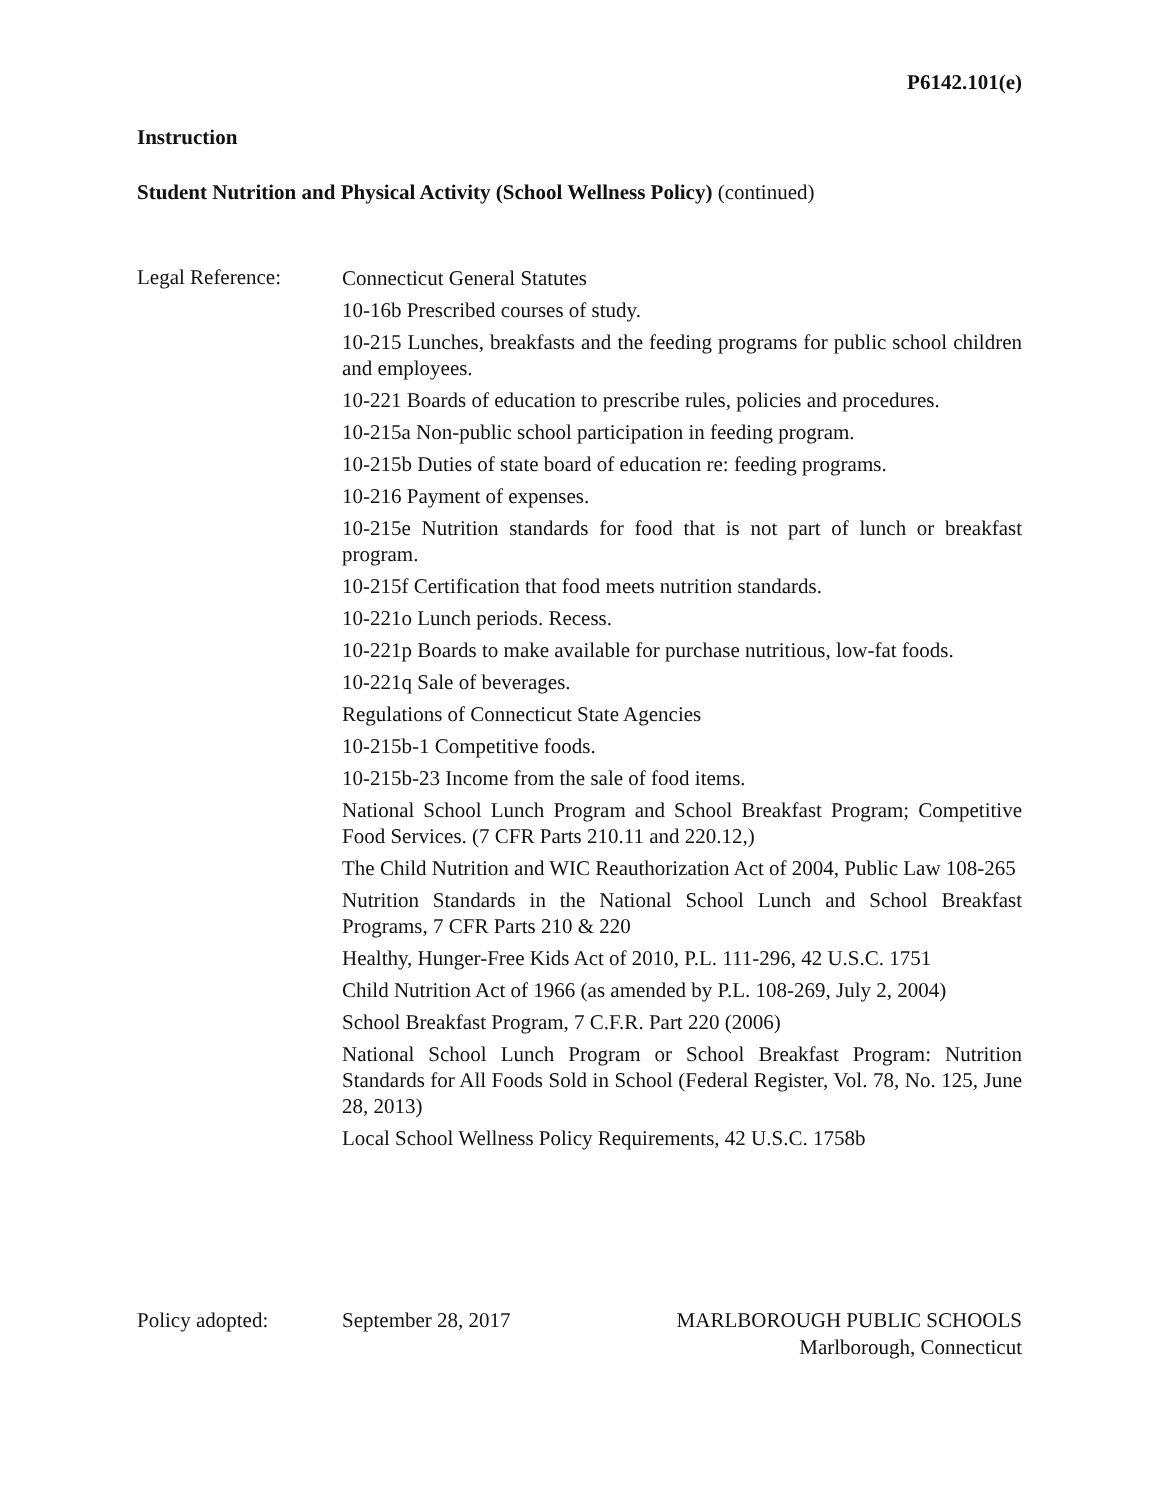P6142.101(e)
Instruction
Student Nutrition and Physical Activity (School Wellness Policy) (continued)
Legal Reference:
Connecticut General Statutes
10-16b Prescribed courses of study.
10-215 Lunches, breakfasts and the feeding programs for public school children and employees.
10-221 Boards of education to prescribe rules, policies and procedures.
10-215a Non-public school participation in feeding program.
10-215b Duties of state board of education re: feeding programs.
10-216 Payment of expenses.
10-215e Nutrition standards for food that is not part of lunch or breakfast program.
10-215f Certification that food meets nutrition standards.
10-221o Lunch periods. Recess.
10-221p Boards to make available for purchase nutritious, low-fat foods.
10-221q Sale of beverages.
Regulations of Connecticut State Agencies
10-215b-1 Competitive foods.
10-215b-23 Income from the sale of food items.
National School Lunch Program and School Breakfast Program; Competitive Food Services. (7 CFR Parts 210.11 and 220.12,)
The Child Nutrition and WIC Reauthorization Act of 2004, Public Law 108-265
Nutrition Standards in the National School Lunch and School Breakfast Programs, 7 CFR Parts 210 & 220
Healthy, Hunger-Free Kids Act of 2010, P.L. 111-296, 42 U.S.C. 1751
Child Nutrition Act of 1966 (as amended by P.L. 108-269, July 2, 2004)
School Breakfast Program, 7 C.F.R. Part 220 (2006)
National School Lunch Program or School Breakfast Program: Nutrition Standards for All Foods Sold in School (Federal Register, Vol. 78, No. 125, June 28, 2013)
Local School Wellness Policy Requirements, 42 U.S.C. 1758b
Policy adopted: September 28, 2017 MARLBOROUGH PUBLIC SCHOOLS
Marlborough, Connecticut